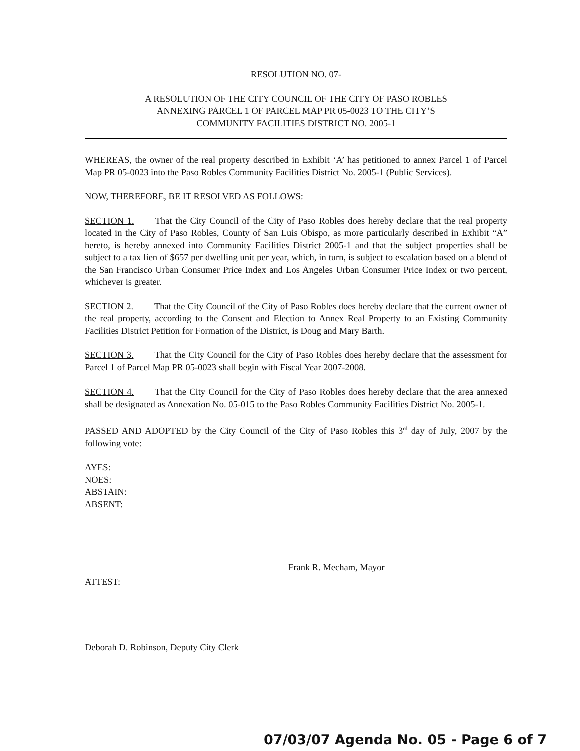RESOLUTION NO. 07-
A RESOLUTION OF THE CITY COUNCIL OF THE CITY OF PASO ROBLES
ANNEXING PARCEL 1 OF PARCEL MAP PR 05-0023 TO THE CITY’S
COMMUNITY FACILITIES DISTRICT NO. 2005-1
WHEREAS, the owner of the real property described in Exhibit ‘A’ has petitioned to annex Parcel 1 of Parcel Map PR 05-0023 into the Paso Robles Community Facilities District No. 2005-1 (Public Services).
NOW, THEREFORE, BE IT RESOLVED AS FOLLOWS:
SECTION 1. That the City Council of the City of Paso Robles does hereby declare that the real property located in the City of Paso Robles, County of San Luis Obispo, as more particularly described in Exhibit “A” hereto, is hereby annexed into Community Facilities District 2005-1 and that the subject properties shall be subject to a tax lien of $657 per dwelling unit per year, which, in turn, is subject to escalation based on a blend of the San Francisco Urban Consumer Price Index and Los Angeles Urban Consumer Price Index or two percent, whichever is greater.
SECTION 2. That the City Council of the City of Paso Robles does hereby declare that the current owner of the real property, according to the Consent and Election to Annex Real Property to an Existing Community Facilities District Petition for Formation of the District, is Doug and Mary Barth.
SECTION 3. That the City Council for the City of Paso Robles does hereby declare that the assessment for Parcel 1 of Parcel Map PR 05-0023 shall begin with Fiscal Year 2007-2008.
SECTION 4. That the City Council for the City of Paso Robles does hereby declare that the area annexed shall be designated as Annexation No. 05-015 to the Paso Robles Community Facilities District No. 2005-1.
PASSED AND ADOPTED by the City Council of the City of Paso Robles this 3<sup>rd</sup> day of July, 2007 by the following vote:
AYES:
NOES:
ABSTAIN:
ABSENT:
Frank R. Mecham, Mayor
ATTEST:
Deborah D. Robinson, Deputy City Clerk
07/03/07 Agenda No. 05 - Page 6 of 7